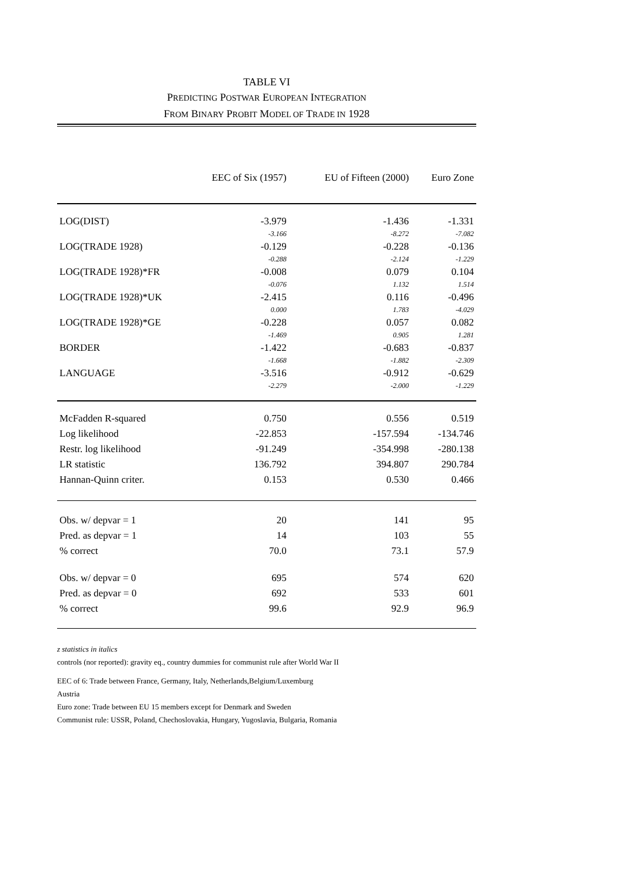TABLE VI
PREDICTING POSTWAR EUROPEAN INTEGRATION
FROM BINARY PROBIT MODEL OF TRADE IN 1928
| | EEC of Six (1957) | EU of Fifteen (2000) | Euro Zone |
| --- | --- | --- | --- |
| LOG(DIST) | -3.979 | -1.436 | -1.331 |
| | -3.166 | -8.272 | -7.082 |
| LOG(TRADE 1928) | -0.129 | -0.228 | -0.136 |
| | -0.288 | -2.124 | -1.229 |
| LOG(TRADE 1928)*FR | -0.008 | 0.079 | 0.104 |
| | -0.076 | 1.132 | 1.514 |
| LOG(TRADE 1928)*UK | -2.415 | 0.116 | -0.496 |
| | 0.000 | 1.783 | -4.029 |
| LOG(TRADE 1928)*GE | -0.228 | 0.057 | 0.082 |
| | -1.469 | 0.905 | 1.281 |
| BORDER | -1.422 | -0.683 | -0.837 |
| | -1.668 | -1.882 | -2.309 |
| LANGUAGE | -3.516 | -0.912 | -0.629 |
| | -2.279 | -2.000 | -1.229 |
| McFadden R-squared | 0.750 | 0.556 | 0.519 |
| Log likelihood | -22.853 | -157.594 | -134.746 |
| Restr. log likelihood | -91.249 | -354.998 | -280.138 |
| LR statistic | 136.792 | 394.807 | 290.784 |
| Hannan-Quinn criter. | 0.153 | 0.530 | 0.466 |
| Obs. w/ depvar = 1 | 20 | 141 | 95 |
| Pred. as depvar = 1 | 14 | 103 | 55 |
| % correct | 70.0 | 73.1 | 57.9 |
| Obs. w/ depvar = 0 | 695 | 574 | 620 |
| Pred. as depvar = 0 | 692 | 533 | 601 |
| % correct | 99.6 | 92.9 | 96.9 |
z statistics in italics
controls (nor reported): gravity eq., country dummies for communist rule after World War II
EEC of 6: Trade between France, Germany, Italy, Netherlands,Belgium/Luxemburg
Austria
Euro zone: Trade between EU 15 members except for Denmark and Sweden
Communist rule: USSR, Poland, Chechoslovakia, Hungary, Yugoslavia, Bulgaria, Romania